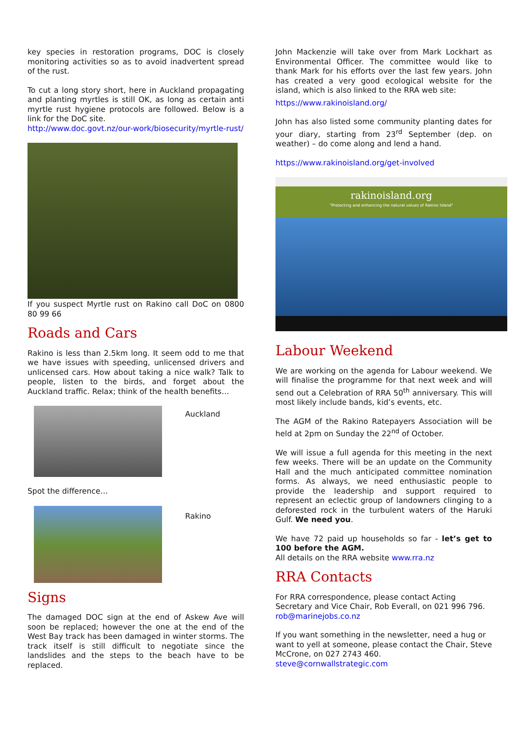key species in restoration programs, DOC is closely monitoring activities so as to avoid inadvertent spread of the rust.
To cut a long story short, here in Auckland propagating and planting myrtles is still OK, as long as certain anti myrtle rust hygiene protocols are followed. Below is a link for the DoC site.
http://www.doc.govt.nz/our-work/biosecurity/myrtle-rust/
If you suspect Myrtle rust on Rakino call DoC on 0800 80 99 66
Roads and Cars
Rakino is less than 2.5km long. It seem odd to me that we have issues with speeding, unlicensed drivers and unlicensed cars. How about taking a nice walk? Talk to people, listen to the birds, and forget about the Auckland traffic. Relax; think of the health benefits…
Auckland
Spot the difference…
Rakino
Signs
The damaged DOC sign at the end of Askew Ave will soon be replaced; however the one at the end of the West Bay track has been damaged in winter storms. The track itself is still difficult to negotiate since the landslides and the steps to the beach have to be replaced.
John Mackenzie will take over from Mark Lockhart as Environmental Officer. The committee would like to thank Mark for his efforts over the last few years. John has created a very good ecological website for the island, which is also linked to the RRA web site:
https://www.rakinoisland.org/
John has also listed some community planting dates for your diary, starting from 23<sup>rd</sup> September (dep. on weather) – do come along and lend a hand.
https://www.rakinoisland.org/get-involved
rakinoisland.org
"Protecting and enhancing the natural values of Rakino Island"
Labour Weekend
We are working on the agenda for Labour weekend. We will finalise the programme for that next week and will send out a Celebration of RRA 50<sup>th</sup> anniversary. This will most likely include bands, kid’s events, etc.
The AGM of the Rakino Ratepayers Association will be held at 2pm on Sunday the 22<sup>nd</sup> of October.
We will issue a full agenda for this meeting in the next few weeks. There will be an update on the Community Hall and the much anticipated committee nomination forms. As always, we need enthusiastic people to provide the leadership and support required to represent an eclectic group of landowners clinging to a deforested rock in the turbulent waters of the Haruki Gulf. We need you.
We have 72 paid up households so far - let’s get to 100 before the AGM.
All details on the RRA website www.rra.nz
RRA Contacts
For RRA correspondence, please contact Acting Secretary and Vice Chair, Rob Everall, on 021 996 796.
rob@marinejobs.co.nz
If you want something in the newsletter, need a hug or want to yell at someone, please contact the Chair, Steve McCrone, on 027 2743 460.
steve@cornwallstrategic.com